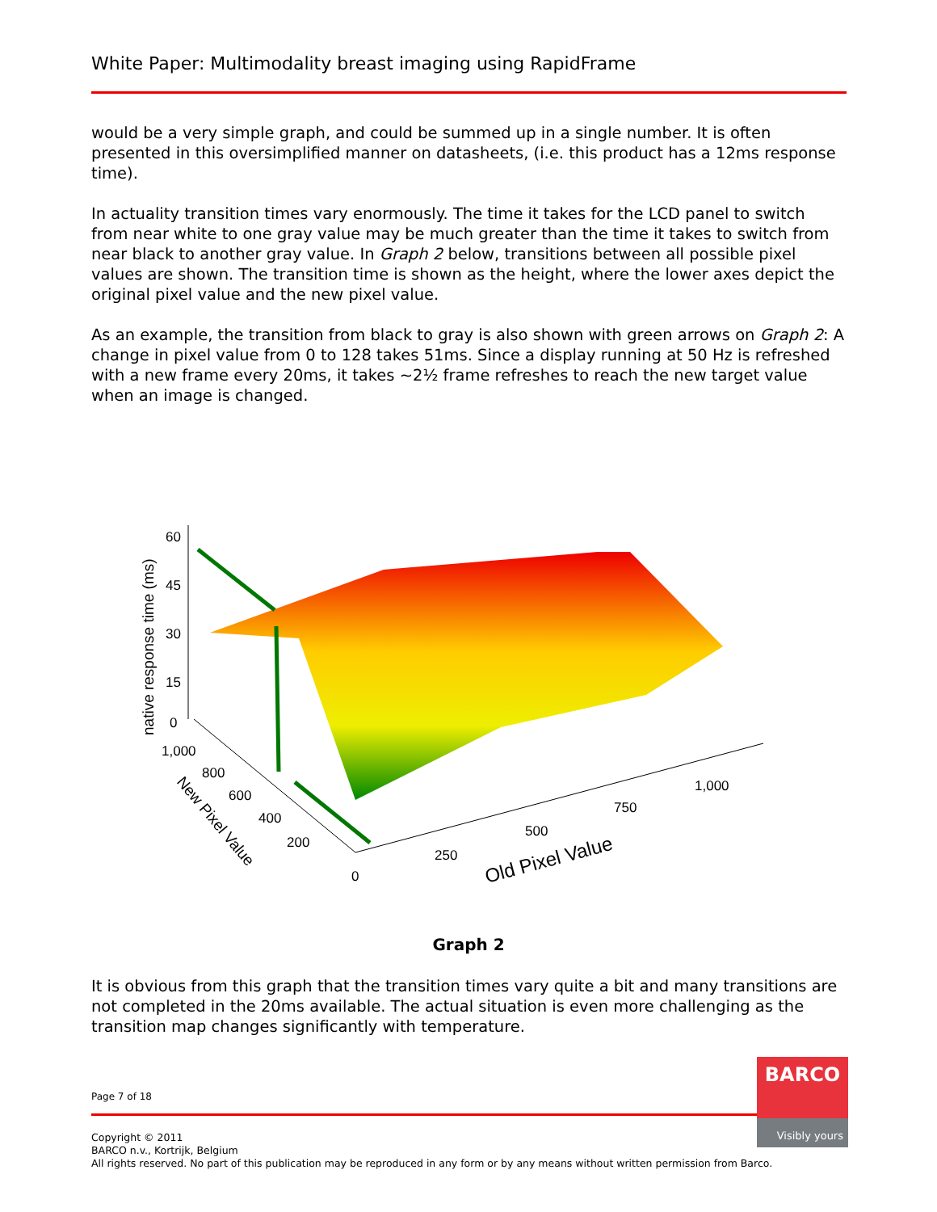White Paper: Multimodality breast imaging using RapidFrame
would be a very simple graph, and could be summed up in a single number. It is often presented in this oversimplified manner on datasheets, (i.e. this product has a 12ms response time).
In actuality transition times vary enormously. The time it takes for the LCD panel to switch from near white to one gray value may be much greater than the time it takes to switch from near black to another gray value. In Graph 2 below, transitions between all possible pixel values are shown. The transition time is shown as the height, where the lower axes depict the original pixel value and the new pixel value.
As an example, the transition from black to gray is also shown with green arrows on Graph 2: A change in pixel value from 0 to 128 takes 51ms. Since a display running at 50 Hz is refreshed with a new frame every 20ms, it takes ~2½ frame refreshes to reach the new target value when an image is changed.
60
45
30
15
0
1,000
800
600
400
200
0
250
500
750
1,000
native response time (ms)
New Pixel Value
Old Pixel Value
Graph 2
It is obvious from this graph that the transition times vary quite a bit and many transitions are not completed in the 20ms available. The actual situation is even more challenging as the transition map changes significantly with temperature.
Page 7 of 18
BARCO
Visibly yours
Copyright © 2011
BARCO n.v., Kortrijk, Belgium
All rights reserved. No part of this publication may be reproduced in any form or by any means without written permission from Barco.